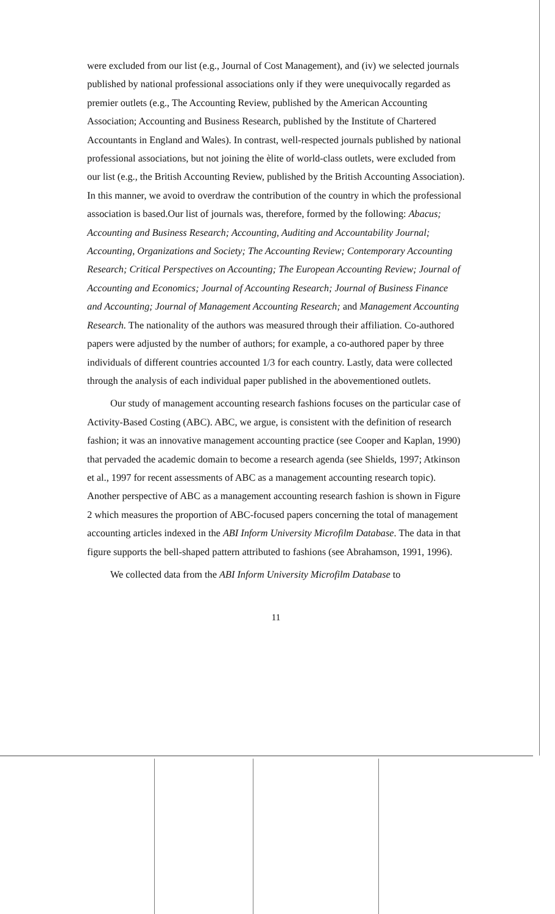were excluded from our list (e.g., Journal of Cost Management), and (iv) we selected journals published by national professional associations only if they were unequivocally regarded as premier outlets (e.g., The Accounting Review, published by the American Accounting Association; Accounting and Business Research, published by the Institute of Chartered Accountants in England and Wales). In contrast, well-respected journals published by national professional associations, but not joining the èlite of world-class outlets, were excluded from our list (e.g., the British Accounting Review, published by the British Accounting Association). In this manner, we avoid to overdraw the contribution of the country in which the professional association is based.Our list of journals was, therefore, formed by the following: Abacus; Accounting and Business Research; Accounting, Auditing and Accountability Journal; Accounting, Organizations and Society; The Accounting Review; Contemporary Accounting Research; Critical Perspectives on Accounting; The European Accounting Review; Journal of Accounting and Economics; Journal of Accounting Research; Journal of Business Finance and Accounting; Journal of Management Accounting Research; and Management Accounting Research. The nationality of the authors was measured through their affiliation. Co-authored papers were adjusted by the number of authors; for example, a co-authored paper by three individuals of different countries accounted 1/3 for each country. Lastly, data were collected through the analysis of each individual paper published in the abovementioned outlets.
Our study of management accounting research fashions focuses on the particular case of Activity-Based Costing (ABC). ABC, we argue, is consistent with the definition of research fashion; it was an innovative management accounting practice (see Cooper and Kaplan, 1990) that pervaded the academic domain to become a research agenda (see Shields, 1997; Atkinson et al., 1997 for recent assessments of ABC as a management accounting research topic). Another perspective of ABC as a management accounting research fashion is shown in Figure 2 which measures the proportion of ABC-focused papers concerning the total of management accounting articles indexed in the ABI Inform University Microfilm Database. The data in that figure supports the bell-shaped pattern attributed to fashions (see Abrahamson, 1991, 1996).
We collected data from the ABI Inform University Microfilm Database to
11